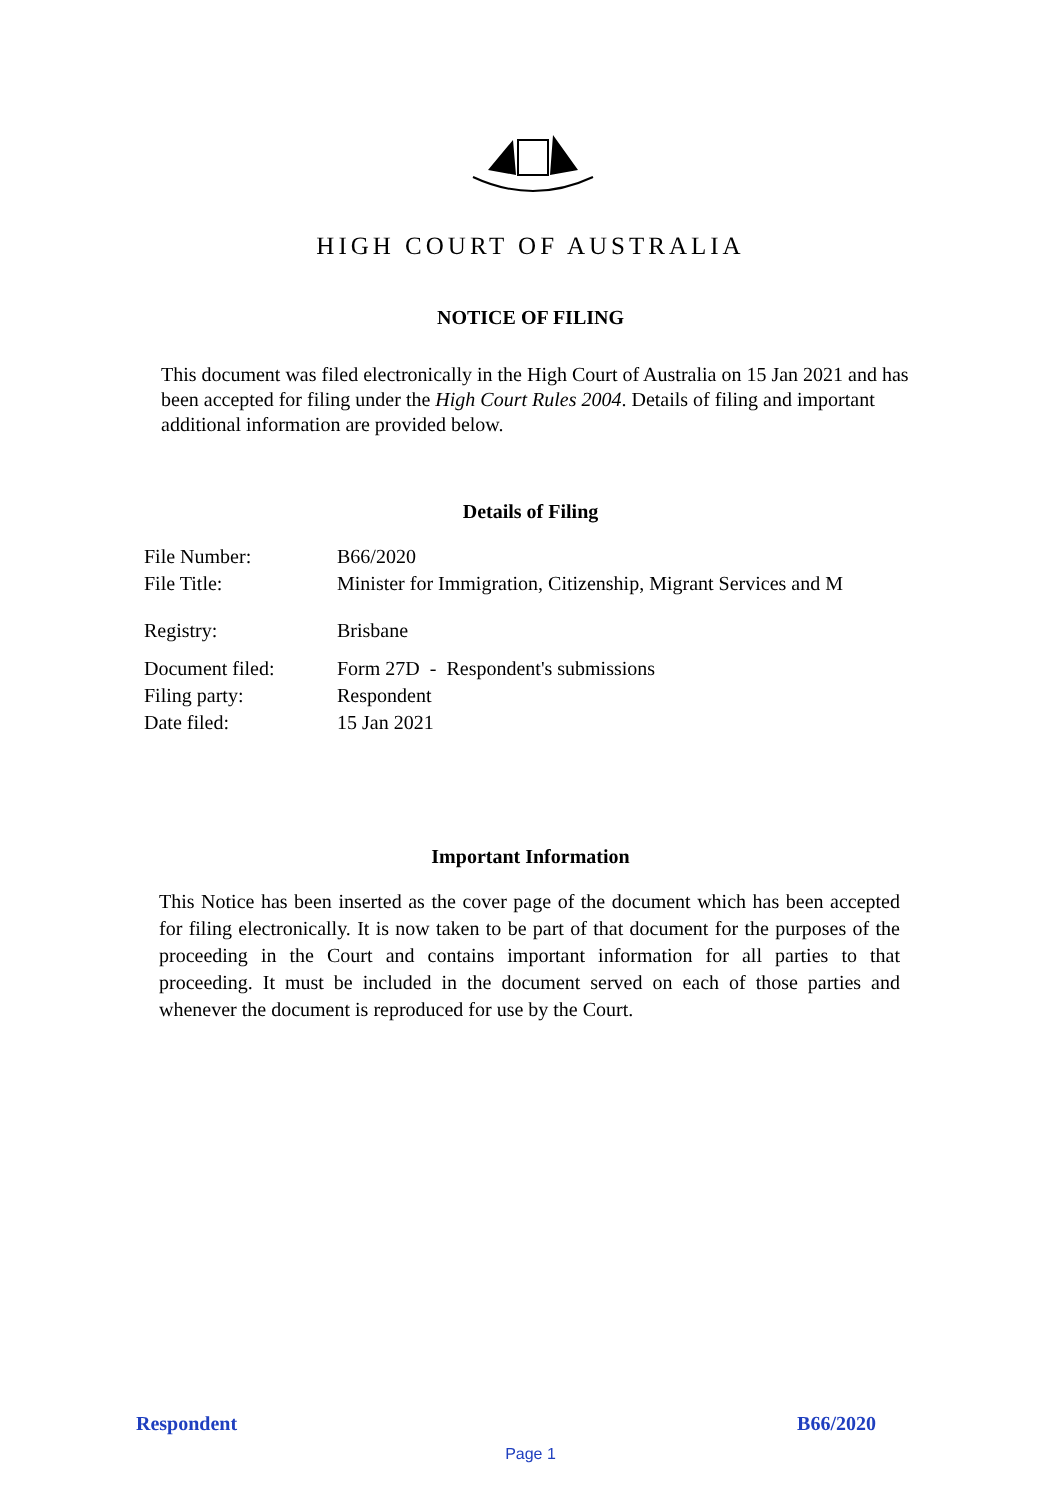HIGH COURT OF AUSTRALIA
NOTICE OF FILING
This document was filed electronically in the High Court of Australia on 15 Jan 2021 and has been accepted for filing under the High Court Rules 2004. Details of filing and important additional information are provided below.
Details of Filing
File Number: B66/2020
File Title: Minister for Immigration, Citizenship, Migrant Services and M
Registry: Brisbane
Document filed: Form 27D - Respondent's submissions
Filing party: Respondent
Date filed: 15 Jan 2021
Important Information
This Notice has been inserted as the cover page of the document which has been accepted for filing electronically. It is now taken to be part of that document for the purposes of the proceeding in the Court and contains important information for all parties to that proceeding. It must be included in the document served on each of those parties and whenever the document is reproduced for use by the Court.
Respondent B66/2020
Page 1